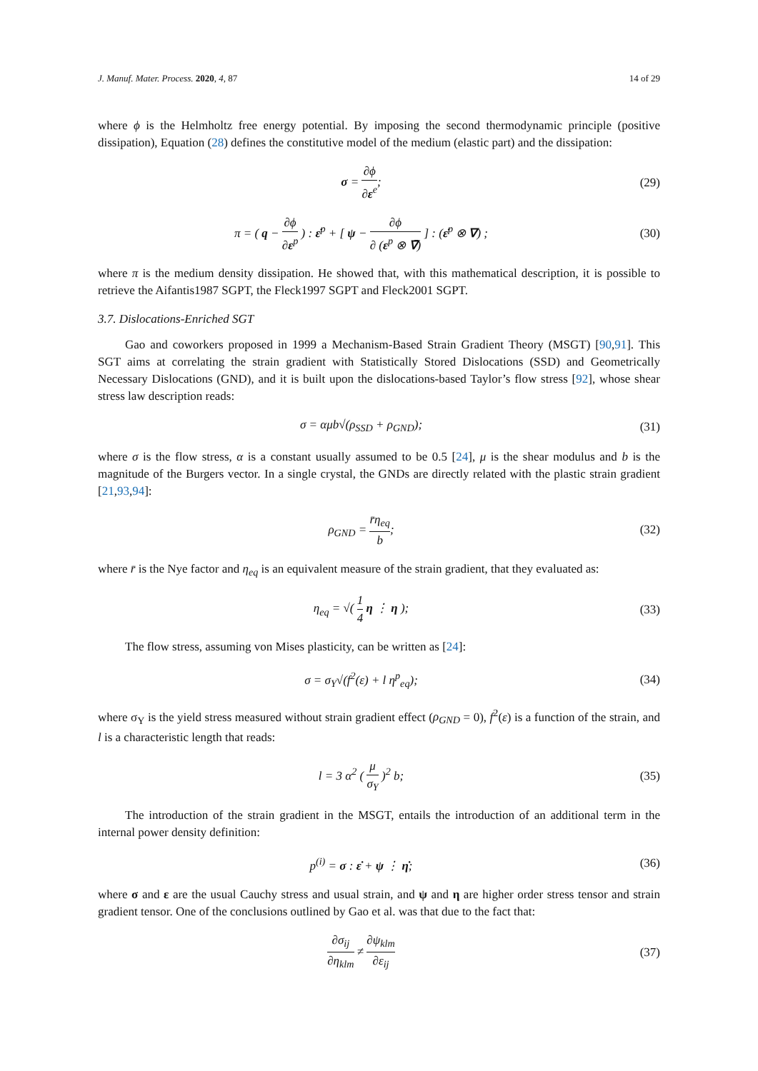J. Manuf. Mater. Process. 2020, 4, 87 14 of 29
where ϕ is the Helmholtz free energy potential. By imposing the second thermodynamic principle (positive dissipation), Equation (28) defines the constitutive model of the medium (elastic part) and the dissipation:
σ = ∂ϕ ∂ε<sup>e</sup>; (29)
π = ( q − ∂ϕ ∂ε<sup>p</sup> ) : ε̇<sup>p</sup> + [ ψ − ∂ϕ ∂ (ε<sup>p</sup> ⊗ ∇̄) ] : (ε̇<sup>p</sup> ⊗ ∇) ;
(30)
where π is the medium density dissipation. He showed that, with this mathematical description, it is possible to retrieve the Aifantis1987 SGPT, the Fleck1997 SGPT and Fleck2001 SGPT.
3.7. Dislocations-Enriched SGT
Gao and coworkers proposed in 1999 a Mechanism-Based Strain Gradient Theory (MSGT) [90,91]. This SGT aims at correlating the strain gradient with Statistically Stored Dislocations (SSD) and Geometrically Necessary Dislocations (GND), and it is built upon the dislocations-based Taylor’s flow stress [92], whose shear stress law description reads:
σ = αμb√(ρ<sub>SSD</sub> + ρ<sub>GND</sub>); (31)
where σ is the flow stress, α is a constant usually assumed to be 0.5 [24], μ is the shear modulus and b is the magnitude of the Burgers vector. In a single crystal, the GNDs are directly related with the plastic strain gradient [21,93,94]:
ρ<sub>GND</sub> = r̄η<sub>eq</sub> b; (32)
where r̄ is the Nye factor and η<sub>eq</sub> is an equivalent measure of the strain gradient, that they evaluated as:
η<sub>eq</sub> = √( 1 4 η ⋮ η ); (33)
The flow stress, assuming von Mises plasticity, can be written as [24]:
σ = σ<sub>Y</sub>√(f<sup>2</sup>(ε) + l η<sup>p</sup><sub>eq</sub>); (34)
where σ<sub>Y</sub> is the yield stress measured without strain gradient effect (ρ<sub>GND</sub> = 0), f<sup>2</sup>(ε) is a function of the strain, and l is a characteristic length that reads:
l = 3 α<sup>2</sup> ( μ σ<sub>Y</sub> )<sup>2</sup> b; (35)
The introduction of the strain gradient in the MSGT, entails the introduction of an additional term in the internal power density definition:
p<sup>(i)</sup> = σ : ε̇ + ψ ⋮ η̇; (36)
where σ and ε are the usual Cauchy stress and usual strain, and ψ and η are higher order stress tensor and strain gradient tensor. One of the conclusions outlined by Gao et al. was that due to the fact that:
∂σ<sub>ij</sub> ∂η<sub>klm</sub> ≠ ∂ψ<sub>klm</sub> ∂ε<sub>ij</sub> (37)